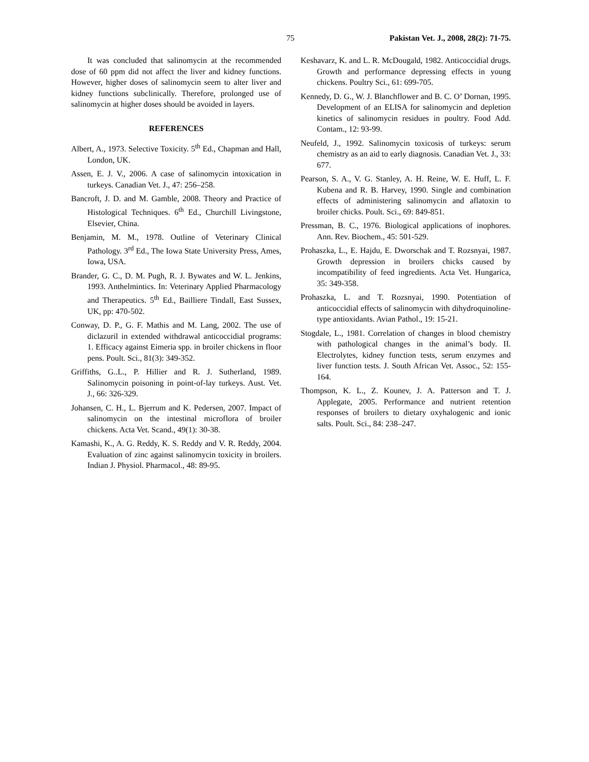75 Pakistan Vet. J., 2008, 28(2): 71-75.
It was concluded that salinomycin at the recommended dose of 60 ppm did not affect the liver and kidney functions. However, higher doses of salinomycin seem to alter liver and kidney functions subclinically. Therefore, prolonged use of salinomycin at higher doses should be avoided in layers.
REFERENCES
Albert, A., 1973. Selective Toxicity. 5<sup>th</sup> Ed., Chapman and Hall, London, UK.
Assen, E. J. V., 2006. A case of salinomycin intoxication in turkeys. Canadian Vet. J., 47: 256–258.
Bancroft, J. D. and M. Gamble, 2008. Theory and Practice of Histological Techniques. 6<sup>th</sup> Ed., Churchill Livingstone, Elsevier, China.
Benjamin, M. M., 1978. Outline of Veterinary Clinical Pathology. 3<sup>rd</sup> Ed., The Iowa State University Press, Ames, Iowa, USA.
Brander, G. C., D. M. Pugh, R. J. Bywates and W. L. Jenkins, 1993. Anthelmintics. In: Veterinary Applied Pharmacology and Therapeutics. 5<sup>th</sup> Ed., Bailliere Tindall, East Sussex, UK, pp: 470-502.
Conway, D. P., G. F. Mathis and M. Lang, 2002. The use of diclazuril in extended withdrawal anticoccidial programs: 1. Efficacy against Eimeria spp. in broiler chickens in floor pens. Poult. Sci., 81(3): 349-352.
Griffiths, G..L., P. Hillier and R. J. Sutherland, 1989. Salinomycin poisoning in point-of-lay turkeys. Aust. Vet. J., 66: 326-329.
Johansen, C. H., L. Bjerrum and K. Pedersen, 2007. Impact of salinomycin on the intestinal microflora of broiler chickens. Acta Vet. Scand., 49(1): 30-38.
Kamashi, K., A. G. Reddy, K. S. Reddy and V. R. Reddy, 2004. Evaluation of zinc against salinomycin toxicity in broilers. Indian J. Physiol. Pharmacol., 48: 89-95.
Keshavarz, K. and L. R. McDougald, 1982. Anticoccidial drugs. Growth and performance depressing effects in young chickens. Poultry Sci., 61: 699-705.
Kennedy, D. G., W. J. Blanchflower and B. C. O’ Dornan, 1995. Development of an ELISA for salinomycin and depletion kinetics of salinomycin residues in poultry. Food Add. Contam., 12: 93-99.
Neufeld, J., 1992. Salinomycin toxicosis of turkeys: serum chemistry as an aid to early diagnosis. Canadian Vet. J., 33: 677.
Pearson, S. A., V. G. Stanley, A. H. Reine, W. E. Huff, L. F. Kubena and R. B. Harvey, 1990. Single and combination effects of administering salinomycin and aflatoxin to broiler chicks. Poult. Sci., 69: 849-851.
Pressman, B. C., 1976. Biological applications of inophores. Ann. Rev. Biochem., 45: 501-529.
Prohaszka, L., E. Hajdu, E. Dworschak and T. Rozsnyai, 1987. Growth depression in broilers chicks caused by incompatibility of feed ingredients. Acta Vet. Hungarica, 35: 349-358.
Prohaszka, L. and T. Rozsnyai, 1990. Potentiation of anticoccidial effects of salinomycin with dihydroquinoline-type antioxidants. Avian Pathol., 19: 15-21.
Stogdale, L., 1981. Correlation of changes in blood chemistry with pathological changes in the animal’s body. II. Electrolytes, kidney function tests, serum enzymes and liver function tests. J. South African Vet. Assoc., 52: 155-164.
Thompson, K. L., Z. Kounev, J. A. Patterson and T. J. Applegate, 2005. Performance and nutrient retention responses of broilers to dietary oxyhalogenic and ionic salts. Poult. Sci., 84: 238–247.